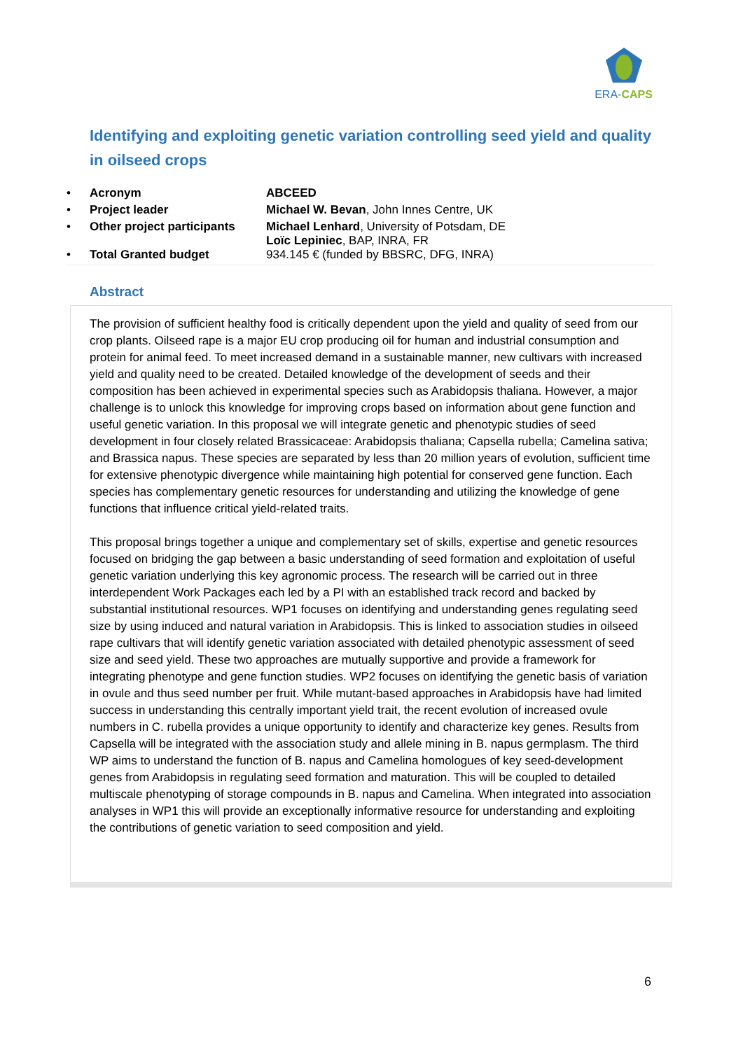ERA-CAPS
Identifying and exploiting genetic variation controlling seed yield and quality in oilseed crops
| • | Acronym | ABCEED |
| • | Project leader | Michael W. Bevan , John Innes Centre, UK |
| • | Other project participants | Michael Lenhard , University of Potsdam, DE Loïc Lepiniec , BAP, INRA, FR |
| • | Total Granted budget | 934.145 € (funded by BBSRC, DFG, INRA) |
Abstract
The provision of sufficient healthy food is critically dependent upon the yield and quality of seed from our crop plants. Oilseed rape is a major EU crop producing oil for human and industrial consumption and protein for animal feed. To meet increased demand in a sustainable manner, new cultivars with increased yield and quality need to be created. Detailed knowledge of the development of seeds and their composition has been achieved in experimental species such as Arabidopsis thaliana. However, a major challenge is to unlock this knowledge for improving crops based on information about gene function and useful genetic variation. In this proposal we will integrate genetic and phenotypic studies of seed development in four closely related Brassicaceae: Arabidopsis thaliana; Capsella rubella; Camelina sativa; and Brassica napus. These species are separated by less than 20 million years of evolution, sufficient time for extensive phenotypic divergence while maintaining high potential for conserved gene function. Each species has complementary genetic resources for understanding and utilizing the knowledge of gene functions that influence critical yield-related traits.
This proposal brings together a unique and complementary set of skills, expertise and genetic resources focused on bridging the gap between a basic understanding of seed formation and exploitation of useful genetic variation underlying this key agronomic process. The research will be carried out in three interdependent Work Packages each led by a PI with an established track record and backed by substantial institutional resources. WP1 focuses on identifying and understanding genes regulating seed size by using induced and natural variation in Arabidopsis. This is linked to association studies in oilseed rape cultivars that will identify genetic variation associated with detailed phenotypic assessment of seed size and seed yield. These two approaches are mutually supportive and provide a framework for integrating phenotype and gene function studies. WP2 focuses on identifying the genetic basis of variation in ovule and thus seed number per fruit. While mutant-based approaches in Arabidopsis have had limited success in understanding this centrally important yield trait, the recent evolution of increased ovule numbers in C. rubella provides a unique opportunity to identify and characterize key genes. Results from Capsella will be integrated with the association study and allele mining in B. napus germplasm. The third WP aims to understand the function of B. napus and Camelina homologues of key seed-development genes from Arabidopsis in regulating seed formation and maturation. This will be coupled to detailed multiscale phenotyping of storage compounds in B. napus and Camelina. When integrated into association analyses in WP1 this will provide an exceptionally informative resource for understanding and exploiting the contributions of genetic variation to seed composition and yield.
6